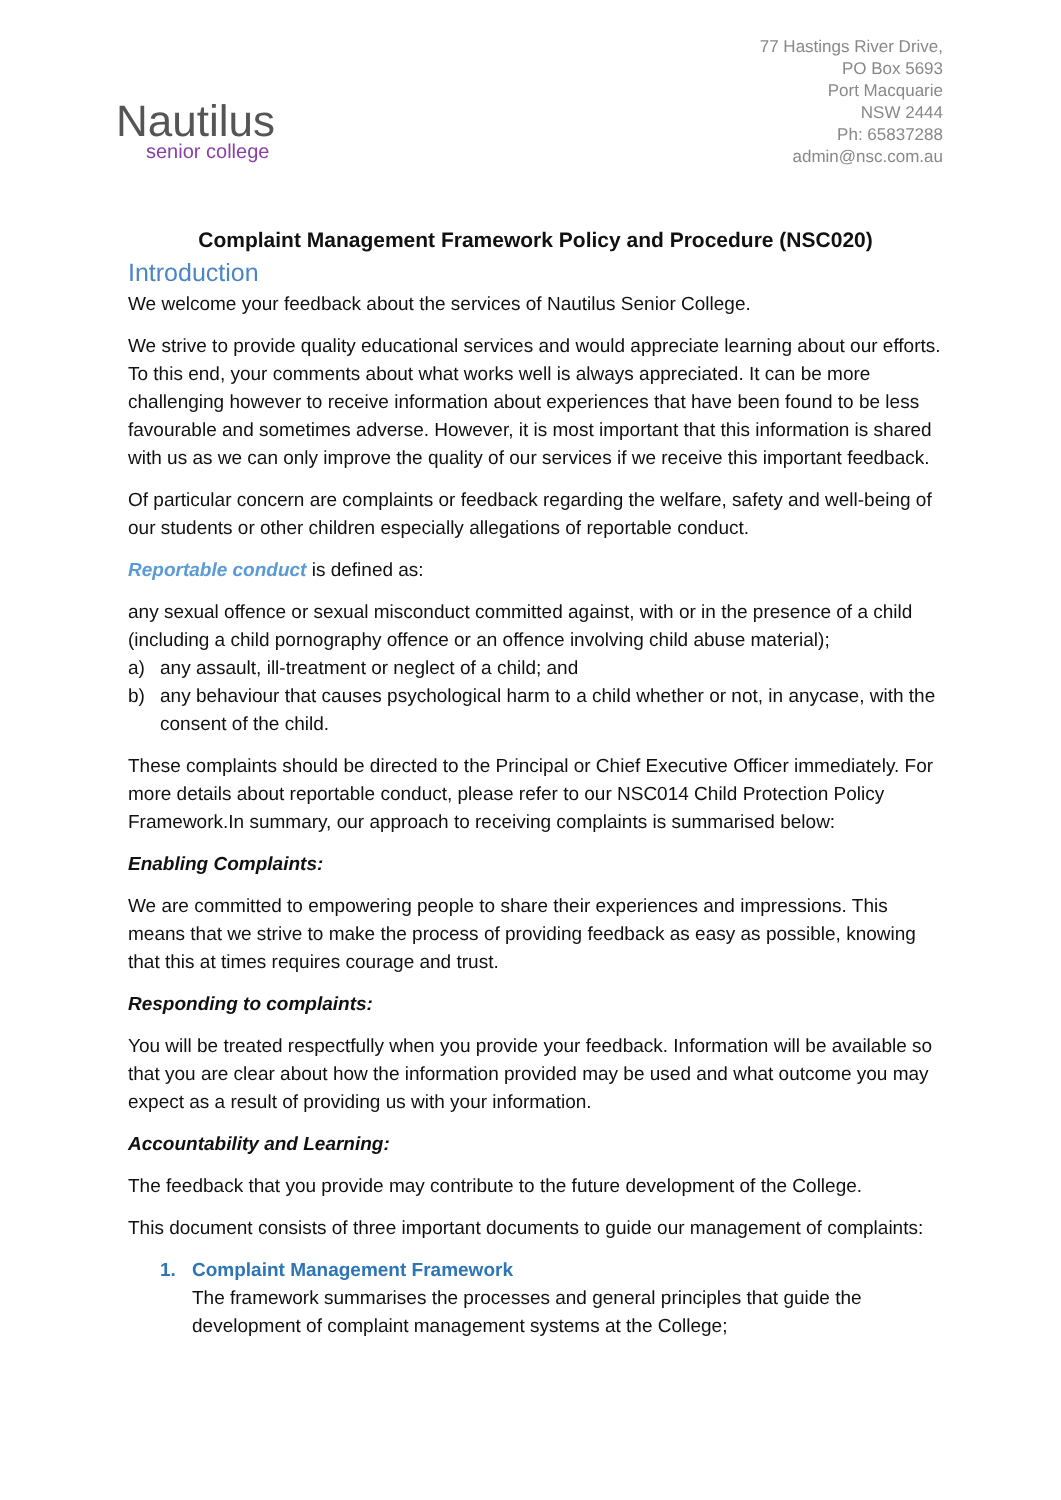Nautilus
senior college
77 Hastings River Drive,
PO Box 5693
Port Macquarie
NSW 2444
Ph: 65837288
admin@nsc.com.au
Complaint Management Framework Policy and Procedure (NSC020)
Introduction
We welcome your feedback about the services of Nautilus Senior College.
We strive to provide quality educational services and would appreciate learning about our efforts. To this end, your comments about what works well is always appreciated. It can be more challenging however to receive information about experiences that have been found to be less favourable and sometimes adverse. However, it is most important that this information is shared with us as we can only improve the quality of our services if we receive this important feedback.
Of particular concern are complaints or feedback regarding the welfare, safety and well-being of our students or other children especially allegations of reportable conduct.
Reportable conduct is defined as:
any sexual offence or sexual misconduct committed against, with or in the presence of a child (including a child pornography offence or an offence involving child abuse material);
a) any assault, ill-treatment or neglect of a child; and
b) any behaviour that causes psychological harm to a child whether or not, in anycase, with the consent of the child.
These complaints should be directed to the Principal or Chief Executive Officer immediately. For more details about reportable conduct, please refer to our NSC014 Child Protection Policy Framework.In summary, our approach to receiving complaints is summarised below:
Enabling Complaints:
We are committed to empowering people to share their experiences and impressions. This means that we strive to make the process of providing feedback as easy as possible, knowing that this at times requires courage and trust.
Responding to complaints:
You will be treated respectfully when you provide your feedback. Information will be available so that you are clear about how the information provided may be used and what outcome you may expect as a result of providing us with your information.
Accountability and Learning:
The feedback that you provide may contribute to the future development of the College.
This document consists of three important documents to guide our management of complaints:
1. Complaint Management Framework
The framework summarises the processes and general principles that guide the development of complaint management systems at the College;